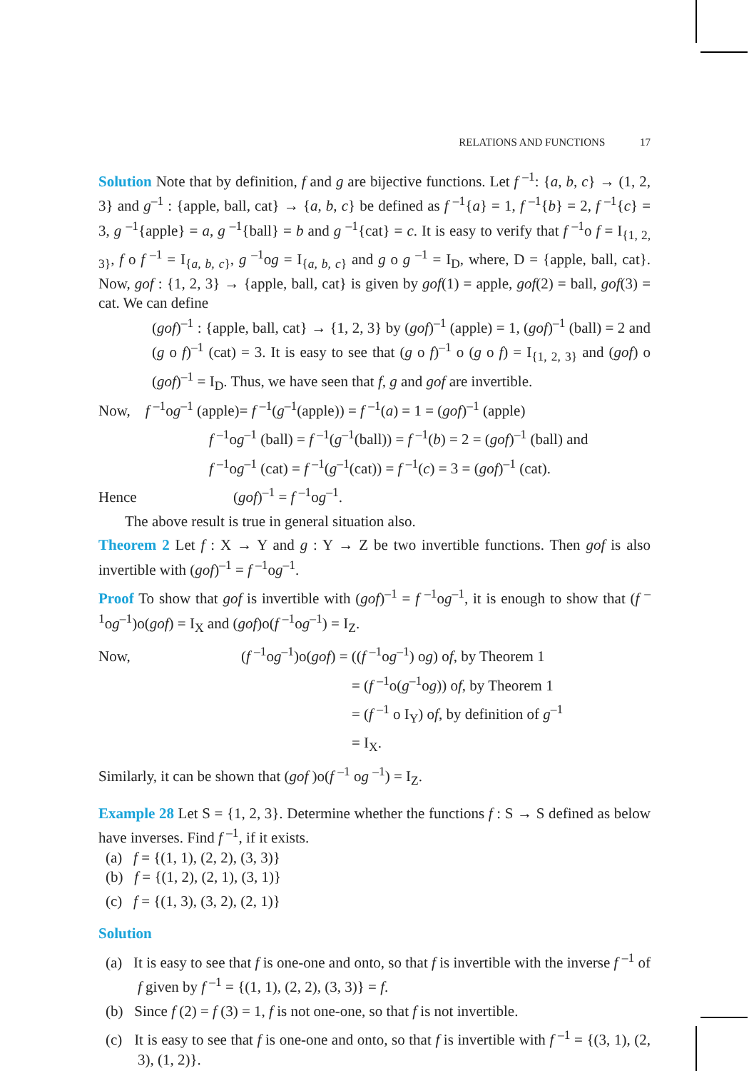RELATIONS AND FUNCTIONS 17
Solution Note that by definition, f and g are bijective functions. Let f <sup>–1</sup>: {a, b, c} → (1, 2, 3} and g<sup>–1</sup> : {apple, ball, cat} → {a, b, c} be defined as f <sup>–1</sup>{a} = 1, f <sup>–1</sup>{b} = 2, f <sup>–1</sup>{c} = 3, g <sup>–1</sup>{apple} = a, g <sup>–1</sup>{ball} = b and g <sup>–1</sup>{cat} = c. It is easy to verify that f <sup>–1</sup>o f = I<sub>{1, 2, 3}</sub>, f o f <sup>–1</sup> = I<sub>{a, b, c}</sub>, g <sup>–1</sup>og = I<sub>{a, b, c}</sub> and g o g <sup>–1</sup> = I<sub>D</sub>, where, D = {apple, ball, cat}. Now, gof : {1, 2, 3} → {apple, ball, cat} is given by gof(1) = apple, gof(2) = ball, gof(3) = cat. We can define
(gof)<sup>–1</sup> : {apple, ball, cat} → {1, 2, 3} by (gof)<sup>–1</sup> (apple) = 1, (gof)<sup>–1</sup> (ball) = 2 and (g o f)<sup>–1</sup> (cat) = 3. It is easy to see that (g o f)<sup>–1</sup> o (g o f) = I<sub>{1, 2, 3}</sub> and (gof) o (gof)<sup>–1</sup> = I<sub>D</sub>. Thus, we have seen that f, g and gof are invertible.
Now, f <sup>–1</sup>og<sup>–1</sup> (apple)= f <sup>–1</sup>(g<sup>–1</sup>(apple)) = f <sup>–1</sup>(a) = 1 = (gof)<sup>–1</sup> (apple)
f <sup>–1</sup>og<sup>–1</sup> (ball) = f <sup>–1</sup>(g<sup>–1</sup>(ball)) = f <sup>–1</sup>(b) = 2 = (gof)<sup>–1</sup> (ball) and
f <sup>–1</sup>og<sup>–1</sup> (cat) = f <sup>–1</sup>(g<sup>–1</sup>(cat)) = f <sup>–1</sup>(c) = 3 = (gof)<sup>–1</sup> (cat).
Hence (gof)<sup>–1</sup> = f <sup>–1</sup>og<sup>–1</sup>.
The above result is true in general situation also.
Theorem 2 Let f : X → Y and g : Y → Z be two invertible functions. Then gof is also invertible with (gof)<sup>–1</sup> = f <sup>–1</sup>og<sup>–1</sup>.
Proof To show that gof is invertible with (gof)<sup>–1</sup> = f <sup>–1</sup>og<sup>–1</sup>, it is enough to show that (f <sup>–1</sup>og<sup>–1</sup>)o(gof) = I<sub>X</sub> and (gof)o(f <sup>–1</sup>og<sup>–1</sup>) = I<sub>Z</sub>.
Now, (f <sup>–1</sup>og<sup>–1</sup>)o(gof) = ((f <sup>–1</sup>og<sup>–1</sup>) og) of, by Theorem 1
= (f <sup>–1</sup>o(g<sup>–1</sup>og)) of, by Theorem 1
= (f <sup>–1</sup> o I<sub>Y</sub>) of, by definition of g<sup>–1</sup>
= I<sub>X</sub>.
Similarly, it can be shown that (gof )o(f <sup>–1</sup> og <sup>–1</sup>) = I<sub>Z</sub>.
Example 28 Let S = {1, 2, 3}. Determine whether the functions f : S → S defined as below have inverses. Find f <sup>–1</sup>, if it exists.
(a) f = {(1, 1), (2, 2), (3, 3)}
(b) f = {(1, 2), (2, 1), (3, 1)}
(c) f = {(1, 3), (3, 2), (2, 1)}
Solution
(a) It is easy to see that f is one-one and onto, so that f is invertible with the inverse f <sup>–1</sup> of f given by f <sup>–1</sup> = {(1, 1), (2, 2), (3, 3)} = f.
(b) Since f (2) = f (3) = 1, f is not one-one, so that f is not invertible.
(c) It is easy to see that f is one-one and onto, so that f is invertible with f <sup>–1</sup> = {(3, 1), (2, 3), (1, 2)}.